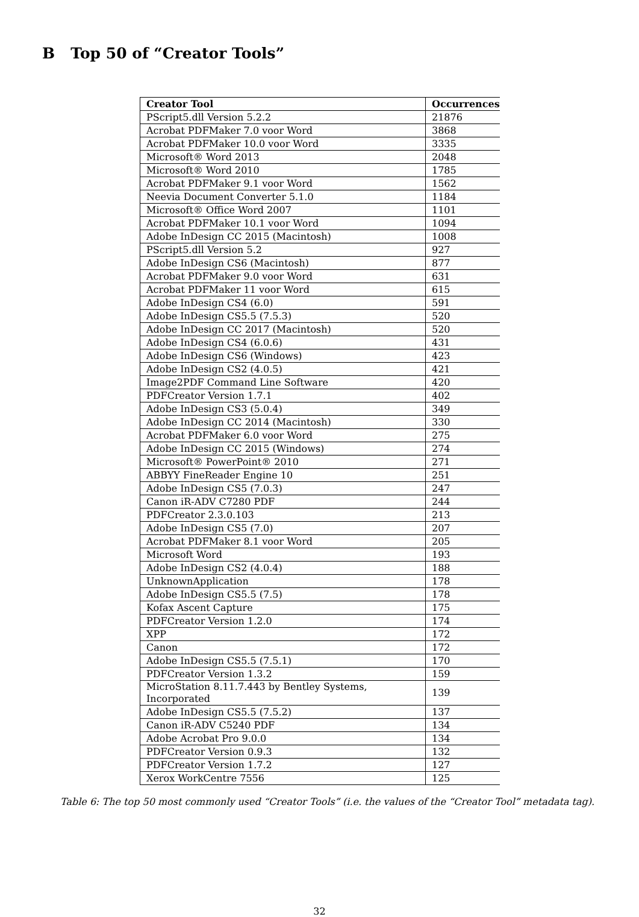B Top 50 of “Creator Tools”
| Creator Tool | Occurrences |
| --- | --- |
| PScript5.dll Version 5.2.2 | 21876 |
| Acrobat PDFMaker 7.0 voor Word | 3868 |
| Acrobat PDFMaker 10.0 voor Word | 3335 |
| Microsoft® Word 2013 | 2048 |
| Microsoft® Word 2010 | 1785 |
| Acrobat PDFMaker 9.1 voor Word | 1562 |
| Neevia Document Converter 5.1.0 | 1184 |
| Microsoft® Office Word 2007 | 1101 |
| Acrobat PDFMaker 10.1 voor Word | 1094 |
| Adobe InDesign CC 2015 (Macintosh) | 1008 |
| PScript5.dll Version 5.2 | 927 |
| Adobe InDesign CS6 (Macintosh) | 877 |
| Acrobat PDFMaker 9.0 voor Word | 631 |
| Acrobat PDFMaker 11 voor Word | 615 |
| Adobe InDesign CS4 (6.0) | 591 |
| Adobe InDesign CS5.5 (7.5.3) | 520 |
| Adobe InDesign CC 2017 (Macintosh) | 520 |
| Adobe InDesign CS4 (6.0.6) | 431 |
| Adobe InDesign CS6 (Windows) | 423 |
| Adobe InDesign CS2 (4.0.5) | 421 |
| Image2PDF Command Line Software | 420 |
| PDFCreator Version 1.7.1 | 402 |
| Adobe InDesign CS3 (5.0.4) | 349 |
| Adobe InDesign CC 2014 (Macintosh) | 330 |
| Acrobat PDFMaker 6.0 voor Word | 275 |
| Adobe InDesign CC 2015 (Windows) | 274 |
| Microsoft® PowerPoint® 2010 | 271 |
| ABBYY FineReader Engine 10 | 251 |
| Adobe InDesign CS5 (7.0.3) | 247 |
| Canon iR-ADV C7280 PDF | 244 |
| PDFCreator 2.3.0.103 | 213 |
| Adobe InDesign CS5 (7.0) | 207 |
| Acrobat PDFMaker 8.1 voor Word | 205 |
| Microsoft Word | 193 |
| Adobe InDesign CS2 (4.0.4) | 188 |
| UnknownApplication | 178 |
| Adobe InDesign CS5.5 (7.5) | 178 |
| Kofax Ascent Capture | 175 |
| PDFCreator Version 1.2.0 | 174 |
| XPP | 172 |
| Canon | 172 |
| Adobe InDesign CS5.5 (7.5.1) | 170 |
| PDFCreator Version 1.3.2 | 159 |
| MicroStation 8.11.7.443 by Bentley Systems, Incorporated | 139 |
| Adobe InDesign CS5.5 (7.5.2) | 137 |
| Canon iR-ADV C5240 PDF | 134 |
| Adobe Acrobat Pro 9.0.0 | 134 |
| PDFCreator Version 0.9.3 | 132 |
| PDFCreator Version 1.7.2 | 127 |
| Xerox WorkCentre 7556 | 125 |
Table 6: The top 50 most commonly used “Creator Tools” (i.e. the values of the “Creator Tool” metadata tag).
32